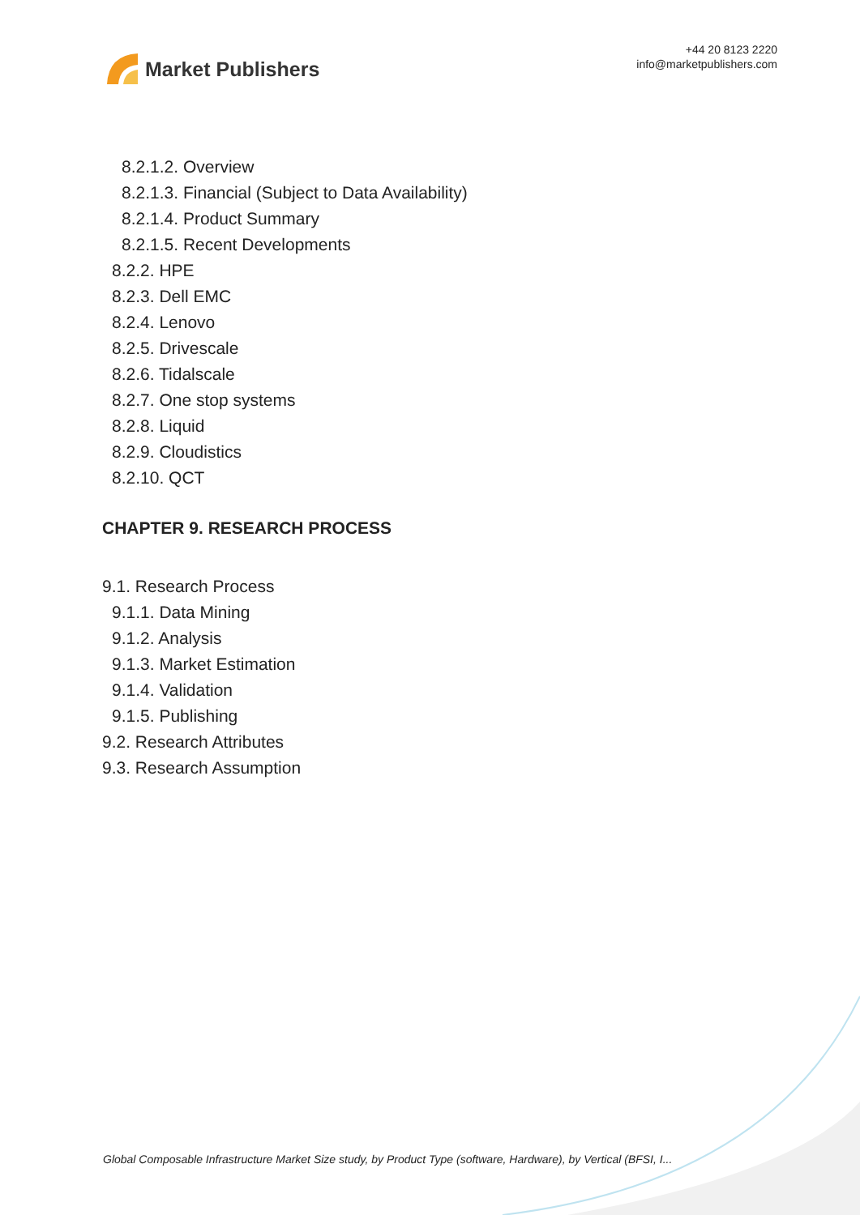Market Publishers
+44 20 8123 2220
info@marketpublishers.com
8.2.1.2. Overview
8.2.1.3. Financial (Subject to Data Availability)
8.2.1.4. Product Summary
8.2.1.5. Recent Developments
8.2.2. HPE
8.2.3. Dell EMC
8.2.4. Lenovo
8.2.5. Drivescale
8.2.6. Tidalscale
8.2.7. One stop systems
8.2.8. Liquid
8.2.9. Cloudistics
8.2.10. QCT
CHAPTER 9. RESEARCH PROCESS
9.1. Research Process
9.1.1. Data Mining
9.1.2. Analysis
9.1.3. Market Estimation
9.1.4. Validation
9.1.5. Publishing
9.2. Research Attributes
9.3. Research Assumption
Global Composable Infrastructure Market Size study, by Product Type (software, Hardware), by Vertical (BFSI, I...